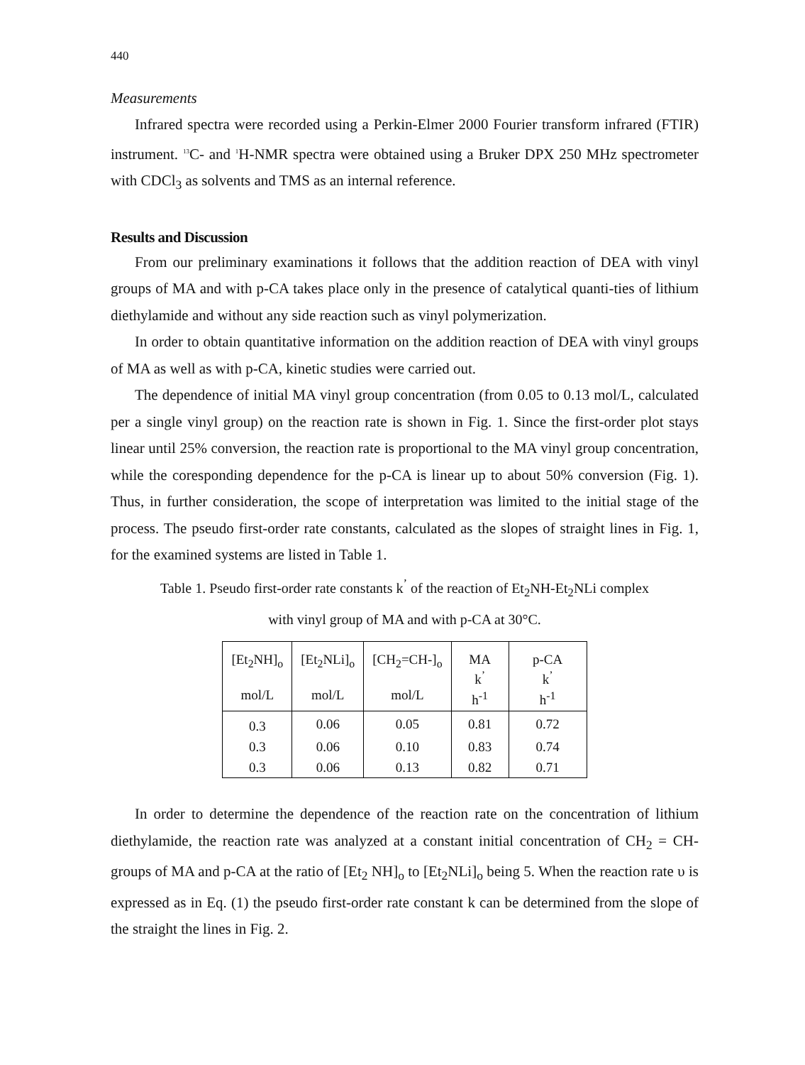440
Measurements
Infrared spectra were recorded using a Perkin-Elmer 2000 Fourier transform infrared (FTIR) instrument. <sup>13</sup>C- and <sup>1</sup>H-NMR spectra were obtained using a Bruker DPX 250 MHz spectrometer with CDCl<sub>3</sub> as solvents and TMS as an internal reference.
Results and Discussion
From our preliminary examinations it follows that the addition reaction of DEA with vinyl groups of MA and with p-CA takes place only in the presence of catalytical quanti-ties of lithium diethylamide and without any side reaction such as vinyl polymerization.
In order to obtain quantitative information on the addition reaction of DEA with vinyl groups of MA as well as with p-CA, kinetic studies were carried out.
The dependence of initial MA vinyl group concentration (from 0.05 to 0.13 mol/L, calculated per a single vinyl group) on the reaction rate is shown in Fig. 1. Since the first-order plot stays linear until 25% conversion, the reaction rate is proportional to the MA vinyl group concentration, while the coresponding dependence for the p-CA is linear up to about 50% conversion (Fig. 1). Thus, in further consideration, the scope of interpretation was limited to the initial stage of the process. The pseudo first-order rate constants, calculated as the slopes of straight lines in Fig. 1, for the examined systems are listed in Table 1.
Table 1. Pseudo first-order rate constants k<sup>’</sup> of the reaction of Et<sub>2</sub>NH-Et<sub>2</sub>NLi complex
with vinyl group of MA and with p-CA at 30°C.
| [Et<sub>2</sub>NH]<sub>o</sub> mol/L | [Et<sub>2</sub>NLi]<sub>o</sub> mol/L | [CH<sub>2</sub>=CH-]<sub>o</sub> mol/L | MA k<sup>’</sup> h<sup>-1</sup> | p-CA k<sup>’</sup> h<sup>-1</sup> |
| --- | --- | --- | --- | --- |
| 0.3 | 0.06 | 0.05 | 0.81 | 0.72 |
| 0.3 | 0.06 | 0.10 | 0.83 | 0.74 |
| 0.3 | 0.06 | 0.13 | 0.82 | 0.71 |
In order to determine the dependence of the reaction rate on the concentration of lithium diethylamide, the reaction rate was analyzed at a constant initial concentration of CH<sub>2</sub> = CH-groups of MA and p-CA at the ratio of [Et<sub>2</sub> NH]<sub>o</sub> to [Et<sub>2</sub>NLi]<sub>o</sub> being 5. When the reaction rate υ is expressed as in Eq. (1) the pseudo first-order rate constant k can be determined from the slope of the straight the lines in Fig. 2.